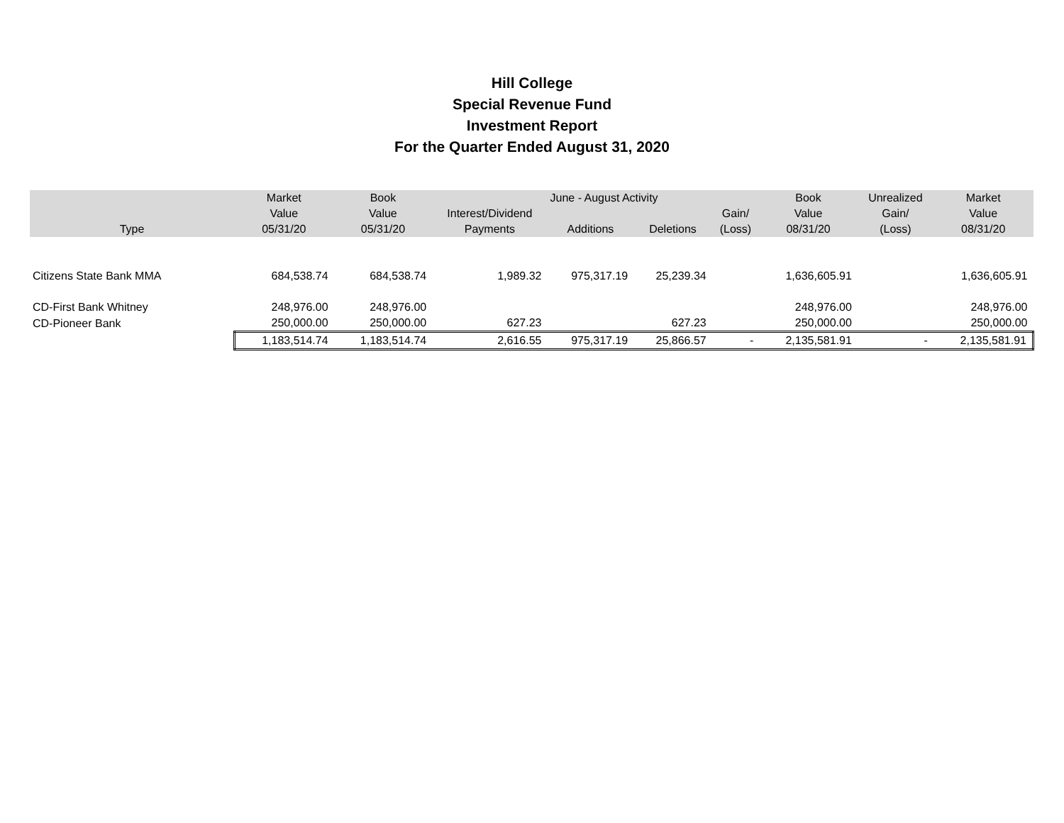Hill College
Special Revenue Fund
Investment Report
For the Quarter Ended August 31, 2020
| | Market | Book | | June - August Activity | | | Book | Unrealized | Market |
| --- | --- | --- | --- | --- | --- | --- | --- | --- | --- |
| | Value | Value | Interest/Dividend | | | Gain/ | Value | Gain/ | Value |
| Type | 05/31/20 | 05/31/20 | Payments | Additions | Deletions | (Loss) | 08/31/20 | (Loss) | 08/31/20 |
| Citizens State Bank MMA | 684,538.74 | 684,538.74 | 1,989.32 | 975,317.19 | 25,239.34 | | 1,636,605.91 | | 1,636,605.91 |
| CD-First Bank Whitney | 248,976.00 | 248,976.00 | | | | | 248,976.00 | | 248,976.00 |
| CD-Pioneer Bank | 250,000.00 | 250,000.00 | 627.23 | | 627.23 | | 250,000.00 | | 250,000.00 |
| | 1,183,514.74 | 1,183,514.74 | 2,616.55 | 975,317.19 | 25,866.57 | - | 2,135,581.91 | - | 2,135,581.91 |